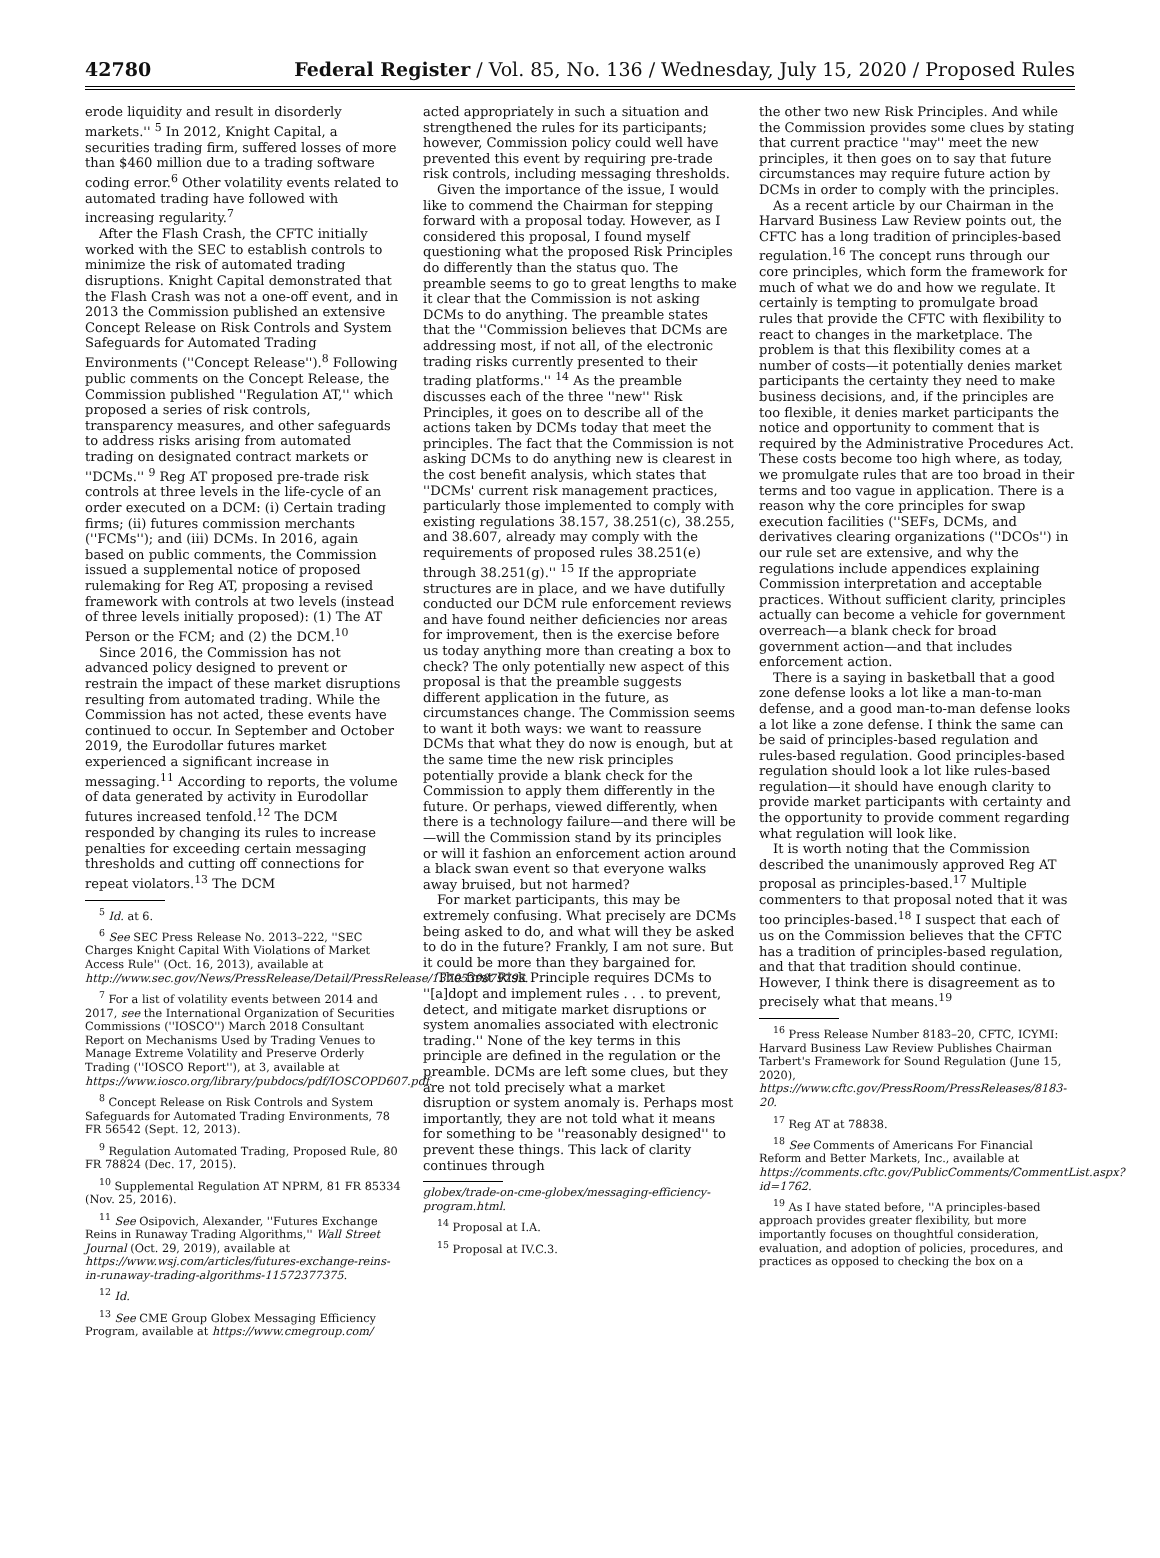42780 Federal Register / Vol. 85, No. 136 / Wednesday, July 15, 2020 / Proposed Rules
erode liquidity and result in disorderly markets.'' <sup>5</sup> In 2012, Knight Capital, a securities trading firm, suffered losses of more than $460 million due to a trading software coding error.<sup>6</sup> Other volatility events related to automated trading have followed with increasing regularity.<sup>7</sup>
After the Flash Crash, the CFTC initially worked with the SEC to establish controls to minimize the risk of automated trading disruptions. Knight Capital demonstrated that the Flash Crash was not a one-off event, and in 2013 the Commission published an extensive Concept Release on Risk Controls and System Safeguards for Automated Trading Environments (''Concept Release'').<sup>8</sup> Following public comments on the Concept Release, the Commission published ''Regulation AT,'' which proposed a series of risk controls, transparency measures, and other safeguards to address risks arising from automated trading on designated contract markets or ''DCMs.'' <sup>9</sup> Reg AT proposed pre-trade risk controls at three levels in the life-cycle of an order executed on a DCM: (i) Certain trading firms; (ii) futures commission merchants (''FCMs''); and (iii) DCMs. In 2016, again based on public comments, the Commission issued a supplemental notice of proposed rulemaking for Reg AT, proposing a revised framework with controls at two levels (instead of three levels initially proposed): (1) The AT Person or the FCM; and (2) the DCM.<sup>10</sup>
Since 2016, the Commission has not advanced policy designed to prevent or restrain the impact of these market disruptions resulting from automated trading. While the Commission has not acted, these events have continued to occur. In September and October 2019, the Eurodollar futures market experienced a significant increase in messaging.<sup>11</sup> According to reports, the volume of data generated by activity in Eurodollar futures increased tenfold.<sup>12</sup> The DCM responded by changing its rules to increase penalties for exceeding certain messaging thresholds and cutting off connections for repeat violators.<sup>13</sup> The DCM
<sup>5</sup> Id. at 6.
<sup>6</sup> See SEC Press Release No. 2013–222, ''SEC Charges Knight Capital With Violations of Market Access Rule'' (Oct. 16, 2013), available at http://www.sec.gov/News/PressRelease/Detail/PressRelease/1370539879795.
<sup>7</sup> For a list of volatility events between 2014 and 2017, see the International Organization of Securities Commissions (''IOSCO'') March 2018 Consultant Report on Mechanisms Used by Trading Venues to Manage Extreme Volatility and Preserve Orderly Trading (''IOSCO Report''), at 3, available at https://www.iosco.org/library/pubdocs/pdf/IOSCOPD607.pdf.
<sup>8</sup> Concept Release on Risk Controls and System Safeguards for Automated Trading Environments, 78 FR 56542 (Sept. 12, 2013).
<sup>9</sup> Regulation Automated Trading, Proposed Rule, 80 FR 78824 (Dec. 17, 2015).
<sup>10</sup> Supplemental Regulation AT NPRM, 81 FR 85334 (Nov. 25, 2016).
<sup>11</sup> See Osipovich, Alexander, ''Futures Exchange Reins in Runaway Trading Algorithms,'' Wall Street Journal (Oct. 29, 2019), available at https://www.wsj.com/articles/futures-exchange-reins-in-runaway-trading-algorithms-11572377375.
<sup>12</sup> Id.
<sup>13</sup> See CME Group Globex Messaging Efficiency Program, available at https://www.cmegroup.com/
acted appropriately in such a situation and strengthened the rules for its participants; however, Commission policy could well have prevented this event by requiring pre-trade risk controls, including messaging thresholds.
Given the importance of the issue, I would like to commend the Chairman for stepping forward with a proposal today. However, as I considered this proposal, I found myself questioning what the proposed Risk Principles do differently than the status quo. The preamble seems to go to great lengths to make it clear that the Commission is not asking DCMs to do anything. The preamble states that the ''Commission believes that DCMs are addressing most, if not all, of the electronic trading risks currently presented to their trading platforms.'' <sup>14</sup> As the preamble discusses each of the three ''new'' Risk Principles, it goes on to describe all of the actions taken by DCMs today that meet the principles. The fact that the Commission is not asking DCMs to do anything new is clearest in the cost benefit analysis, which states that ''DCMs' current risk management practices, particularly those implemented to comply with existing regulations 38.157, 38.251(c), 38.255, and 38.607, already may comply with the requirements of proposed rules 38.251(e) through 38.251(g).'' <sup>15</sup> If the appropriate structures are in place, and we have dutifully conducted our DCM rule enforcement reviews and have found neither deficiencies nor areas for improvement, then is the exercise before us today anything more than creating a box to check? The only potentially new aspect of this proposal is that the preamble suggests different application in the future, as circumstances change. The Commission seems to want it both ways: we want to reassure DCMs that what they do now is enough, but at the same time the new risk principles potentially provide a blank check for the Commission to apply them differently in the future. Or perhaps, viewed differently, when there is a technology failure—and there will be—will the Commission stand by its principles or will it fashion an enforcement action around a black swan event so that everyone walks away bruised, but not harmed?
For market participants, this may be extremely confusing. What precisely are DCMs being asked to do, and what will they be asked to do in the future? Frankly, I am not sure. But it could be more than they bargained for.
The first Risk Principle requires DCMs to ''[a]dopt and implement rules . . . to prevent, detect, and mitigate market disruptions or system anomalies associated with electronic trading.'' None of the key terms in this principle are defined in the regulation or the preamble. DCMs are left some clues, but they are not told precisely what a market disruption or system anomaly is. Perhaps most importantly, they are not told what it means for something to be ''reasonably designed'' to prevent these things. This lack of clarity continues through
globex/trade-on-cme-globex/messaging-efficiency-program.html.
<sup>14</sup> Proposal at I.A.
<sup>15</sup> Proposal at IV.C.3.
the other two new Risk Principles. And while the Commission provides some clues by stating that current practice ''may'' meet the new principles, it then goes on to say that future circumstances may require future action by DCMs in order to comply with the principles.
As a recent article by our Chairman in the Harvard Business Law Review points out, the CFTC has a long tradition of principles-based regulation.<sup>16</sup> The concept runs through our core principles, which form the framework for much of what we do and how we regulate. It certainly is tempting to promulgate broad rules that provide the CFTC with flexibility to react to changes in the marketplace. The problem is that this flexibility comes at a number of costs—it potentially denies market participants the certainty they need to make business decisions, and, if the principles are too flexible, it denies market participants the notice and opportunity to comment that is required by the Administrative Procedures Act. These costs become too high where, as today, we promulgate rules that are too broad in their terms and too vague in application. There is a reason why the core principles for swap execution facilities (''SEFs, DCMs, and derivatives clearing organizations (''DCOs'') in our rule set are extensive, and why the regulations include appendices explaining Commission interpretation and acceptable practices. Without sufficient clarity, principles actually can become a vehicle for government overreach—a blank check for broad government action—and that includes enforcement action.
There is a saying in basketball that a good zone defense looks a lot like a man-to-man defense, and a good man-to-man defense looks a lot like a zone defense. I think the same can be said of principles-based regulation and rules-based regulation. Good principles-based regulation should look a lot like rules-based regulation—it should have enough clarity to provide market participants with certainty and the opportunity to provide comment regarding what regulation will look like.
It is worth noting that the Commission described the unanimously approved Reg AT proposal as principles-based.<sup>17</sup> Multiple commenters to that proposal noted that it was too principles-based.<sup>18</sup> I suspect that each of us on the Commission believes that the CFTC has a tradition of principles-based regulation, and that that tradition should continue. However, I think there is disagreement as to precisely what that means.<sup>19</sup>
<sup>16</sup> Press Release Number 8183–20, CFTC, ICYMI: Harvard Business Law Review Publishes Chairman Tarbert's Framework for Sound Regulation (June 15, 2020), https://www.cftc.gov/PressRoom/PressReleases/8183-20.
<sup>17</sup> Reg AT at 78838.
<sup>18</sup> See Comments of Americans For Financial Reform and Better Markets, Inc., available at https://comments.cftc.gov/PublicComments/CommentList.aspx?id=1762.
<sup>19</sup> As I have stated before, ''A principles-based approach provides greater flexibility, but more importantly focuses on thoughtful consideration, evaluation, and adoption of policies, procedures, and practices as opposed to checking the box on a